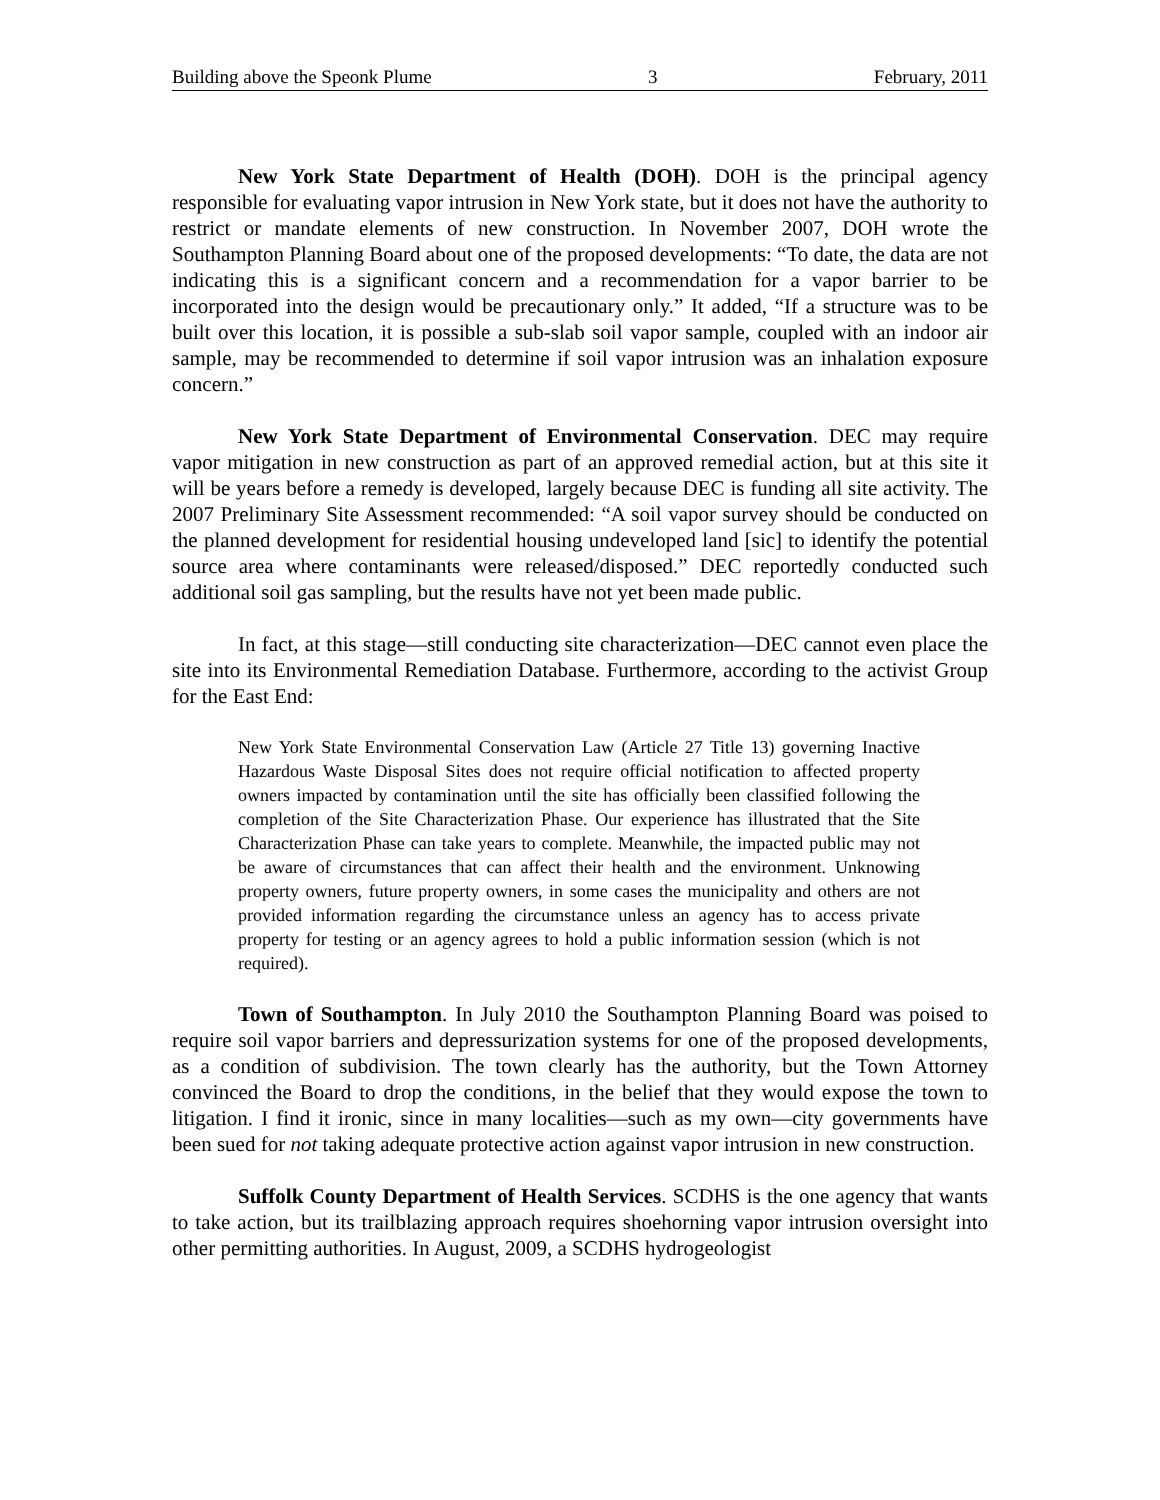Building above the Speonk Plume 3 February, 2011
New York State Department of Health (DOH). DOH is the principal agency responsible for evaluating vapor intrusion in New York state, but it does not have the authority to restrict or mandate elements of new construction. In November 2007, DOH wrote the Southampton Planning Board about one of the proposed developments: “To date, the data are not indicating this is a significant concern and a recommendation for a vapor barrier to be incorporated into the design would be precautionary only.” It added, “If a structure was to be built over this location, it is possible a sub-slab soil vapor sample, coupled with an indoor air sample, may be recommended to determine if soil vapor intrusion was an inhalation exposure concern.”
New York State Department of Environmental Conservation. DEC may require vapor mitigation in new construction as part of an approved remedial action, but at this site it will be years before a remedy is developed, largely because DEC is funding all site activity. The 2007 Preliminary Site Assessment recommended: “A soil vapor survey should be conducted on the planned development for residential housing undeveloped land [sic] to identify the potential source area where contaminants were released/disposed.” DEC reportedly conducted such additional soil gas sampling, but the results have not yet been made public.
In fact, at this stage—still conducting site characterization—DEC cannot even place the site into its Environmental Remediation Database. Furthermore, according to the activist Group for the East End:
New York State Environmental Conservation Law (Article 27 Title 13) governing Inactive Hazardous Waste Disposal Sites does not require official notification to affected property owners impacted by contamination until the site has officially been classified following the completion of the Site Characterization Phase. Our experience has illustrated that the Site Characterization Phase can take years to complete. Meanwhile, the impacted public may not be aware of circumstances that can affect their health and the environment. Unknowing property owners, future property owners, in some cases the municipality and others are not provided information regarding the circumstance unless an agency has to access private property for testing or an agency agrees to hold a public information session (which is not required).
Town of Southampton. In July 2010 the Southampton Planning Board was poised to require soil vapor barriers and depressurization systems for one of the proposed developments, as a condition of subdivision. The town clearly has the authority, but the Town Attorney convinced the Board to drop the conditions, in the belief that they would expose the town to litigation. I find it ironic, since in many localities—such as my own—city governments have been sued for not taking adequate protective action against vapor intrusion in new construction.
Suffolk County Department of Health Services. SCDHS is the one agency that wants to take action, but its trailblazing approach requires shoehorning vapor intrusion oversight into other permitting authorities. In August, 2009, a SCDHS hydrogeologist